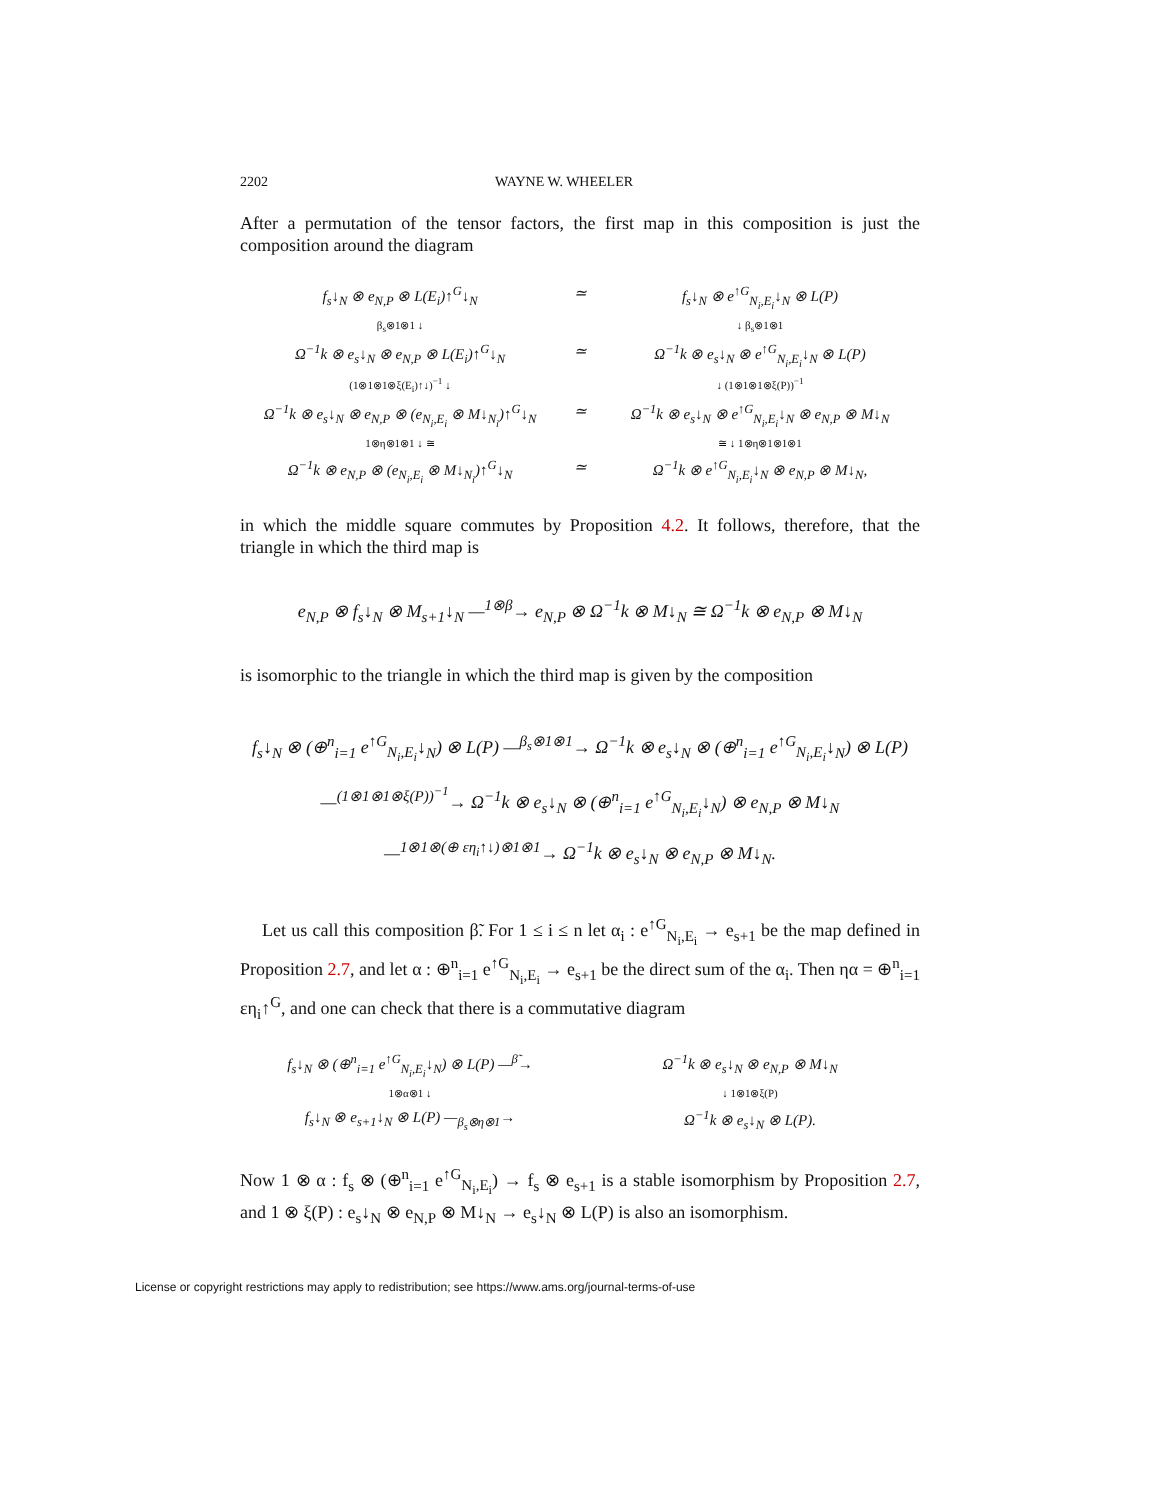2202 WAYNE W. WHEELER
After a permutation of the tensor factors, the first map in this composition is just the composition around the diagram
f<sub>s</sub>↓<sub>N</sub> ⊗ e<sub>N,P</sub> ⊗ L(E<sub>i</sub>)↑<sup>G</sup>↓<sub>N</sub>
≃
f<sub>s</sub>↓<sub>N</sub> ⊗ e<sup>↑G</sup><sub>N<sub>i</sub>,E<sub>i</sub></sub>↓<sub>N</sub> ⊗ L(P)
β<sub>s</sub>⊗1⊗1 ↓
↓ β<sub>s</sub>⊗1⊗1
Ω<sup>−1</sup>k ⊗ e<sub>s</sub>↓<sub>N</sub> ⊗ e<sub>N,P</sub> ⊗ L(E<sub>i</sub>)↑<sup>G</sup>↓<sub>N</sub>
≃
Ω<sup>−1</sup>k ⊗ e<sub>s</sub>↓<sub>N</sub> ⊗ e<sup>↑G</sup><sub>N<sub>i</sub>,E<sub>i</sub></sub>↓<sub>N</sub> ⊗ L(P)
(1⊗1⊗1⊗ξ(E<sub>i</sub>)↑↓)<sup>−1</sup> ↓
↓ (1⊗1⊗1⊗ξ(P))<sup>−1</sup>
Ω<sup>−1</sup>k ⊗ e<sub>s</sub>↓<sub>N</sub> ⊗ e<sub>N,P</sub> ⊗ (e<sub>N<sub>i</sub>,E<sub>i</sub></sub> ⊗ M↓<sub>N<sub>i</sub></sub>)↑<sup>G</sup>↓<sub>N</sub>
≃
Ω<sup>−1</sup>k ⊗ e<sub>s</sub>↓<sub>N</sub> ⊗ e<sup>↑G</sup><sub>N<sub>i</sub>,E<sub>i</sub></sub>↓<sub>N</sub> ⊗ e<sub>N,P</sub> ⊗ M↓<sub>N</sub>
1⊗η⊗1⊗1 ↓ ≅
≅ ↓ 1⊗η⊗1⊗1⊗1
Ω<sup>−1</sup>k ⊗ e<sub>N,P</sub> ⊗ (e<sub>N<sub>i</sub>,E<sub>i</sub></sub> ⊗ M↓<sub>N<sub>i</sub></sub>)↑<sup>G</sup>↓<sub>N</sub>
≃
Ω<sup>−1</sup>k ⊗ e<sup>↑G</sup><sub>N<sub>i</sub>,E<sub>i</sub></sub>↓<sub>N</sub> ⊗ e<sub>N,P</sub> ⊗ M↓<sub>N</sub>,
in which the middle square commutes by Proposition 4.2. It follows, therefore, that the triangle in which the third map is
e<sub>N,P</sub> ⊗ f<sub>s</sub>↓<sub>N</sub> ⊗ M<sub>s+1</sub>↓<sub>N</sub> —<sup>1⊗β</sup>→ e<sub>N,P</sub> ⊗ Ω<sup>−1</sup>k ⊗ M↓<sub>N</sub> ≅ Ω<sup>−1</sup>k ⊗ e<sub>N,P</sub> ⊗ M↓<sub>N</sub>
is isomorphic to the triangle in which the third map is given by the composition
f<sub>s</sub>↓<sub>N</sub> ⊗ (⊕<sup>n</sup><sub>i=1</sub> e<sup>↑G</sup><sub>N<sub>i</sub>,E<sub>i</sub></sub>↓<sub>N</sub>) ⊗ L(P) —<sup>β<sub>s</sub>⊗1⊗1</sup>→ Ω<sup>−1</sup>k ⊗ e<sub>s</sub>↓<sub>N</sub> ⊗ (⊕<sup>n</sup><sub>i=1</sub> e<sup>↑G</sup><sub>N<sub>i</sub>,E<sub>i</sub></sub>↓<sub>N</sub>) ⊗ L(P)
—<sup>(1⊗1⊗1⊗ξ(P))<sup>−1</sup></sup>→ Ω<sup>−1</sup>k ⊗ e<sub>s</sub>↓<sub>N</sub> ⊗ (⊕<sup>n</sup><sub>i=1</sub> e<sup>↑G</sup><sub>N<sub>i</sub>,E<sub>i</sub></sub>↓<sub>N</sub>) ⊗ e<sub>N,P</sub> ⊗ M↓<sub>N</sub>
—<sup>1⊗1⊗(⊕ εη<sub>i</sub>↑↓)⊗1⊗1</sup>→ Ω<sup>−1</sup>k ⊗ e<sub>s</sub>↓<sub>N</sub> ⊗ e<sub>N,P</sub> ⊗ M↓<sub>N</sub>.
Let us call this composition β̃. For 1 ≤ i ≤ n let α<sub>i</sub> : e<sup>↑G</sup><sub>N<sub>i</sub>,E<sub>i</sub></sub> → e<sub>s+1</sub> be the map defined in Proposition 2.7, and let α : ⊕<sup>n</sup><sub>i=1</sub> e<sup>↑G</sup><sub>N<sub>i</sub>,E<sub>i</sub></sub> → e<sub>s+1</sub> be the direct sum of the α<sub>i</sub>. Then ηα = ⊕<sup>n</sup><sub>i=1</sub> εη<sub>i</sub>↑<sup>G</sup>, and one can check that there is a commutative diagram
f<sub>s</sub>↓<sub>N</sub> ⊗ (⊕<sup>n</sup><sub>i=1</sub> e<sup>↑G</sup><sub>N<sub>i</sub>,E<sub>i</sub></sub>↓<sub>N</sub>) ⊗ L(P) —<sup>β̃</sup>→
Ω<sup>−1</sup>k ⊗ e<sub>s</sub>↓<sub>N</sub> ⊗ e<sub>N,P</sub> ⊗ M↓<sub>N</sub>
1⊗α⊗1 ↓
↓ 1⊗1⊗ξ(P)
f<sub>s</sub>↓<sub>N</sub> ⊗ e<sub>s+1</sub>↓<sub>N</sub> ⊗ L(P) —<sub>β<sub>s</sub>⊗η⊗1</sub>→
Ω<sup>−1</sup>k ⊗ e<sub>s</sub>↓<sub>N</sub> ⊗ L(P).
Now 1 ⊗ α : f<sub>s</sub> ⊗ (⊕<sup>n</sup><sub>i=1</sub> e<sup>↑G</sup><sub>N<sub>i</sub>,E<sub>i</sub></sub>) → f<sub>s</sub> ⊗ e<sub>s+1</sub> is a stable isomorphism by Proposition 2.7, and 1 ⊗ ξ(P) : e<sub>s</sub>↓<sub>N</sub> ⊗ e<sub>N,P</sub> ⊗ M↓<sub>N</sub> → e<sub>s</sub>↓<sub>N</sub> ⊗ L(P) is also an isomorphism.
License or copyright restrictions may apply to redistribution; see https://www.ams.org/journal-terms-of-use